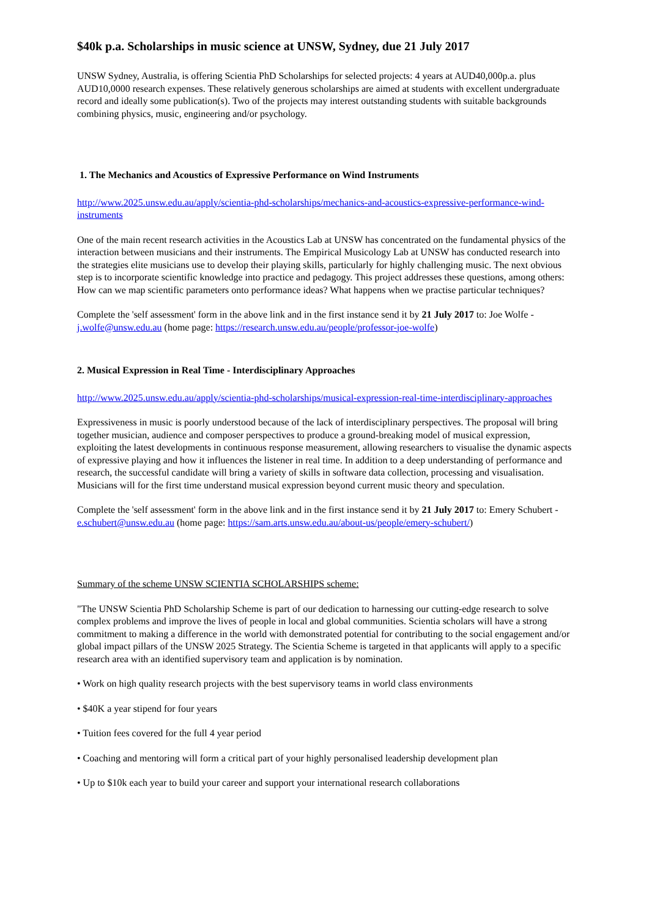$40k p.a. Scholarships in music science at UNSW, Sydney, due 21 July 2017
UNSW Sydney, Australia, is offering Scientia PhD Scholarships for selected projects: 4 years at AUD40,000p.a. plus AUD10,0000 research expenses. These relatively generous scholarships are aimed at students with excellent undergraduate record and ideally some publication(s). Two of the projects may interest outstanding students with suitable backgrounds combining physics, music, engineering and/or psychology.
1. The Mechanics and Acoustics of Expressive Performance on Wind Instruments
http://www.2025.unsw.edu.au/apply/scientia-phd-scholarships/mechanics-and-acoustics-expressive-performance-wind-instruments
One of the main recent research activities in the Acoustics Lab at UNSW has concentrated on the fundamental physics of the interaction between musicians and their instruments. The Empirical Musicology Lab at UNSW has conducted research into the strategies elite musicians use to develop their playing skills, particularly for highly challenging music. The next obvious step is to incorporate scientific knowledge into practice and pedagogy. This project addresses these questions, among others: How can we map scientific parameters onto performance ideas? What happens when we practise particular techniques?
Complete the 'self assessment' form in the above link and in the first instance send it by 21 July 2017 to: Joe Wolfe - j.wolfe@unsw.edu.au (home page: https://research.unsw.edu.au/people/professor-joe-wolfe)
2. Musical Expression in Real Time - Interdisciplinary Approaches
http://www.2025.unsw.edu.au/apply/scientia-phd-scholarships/musical-expression-real-time-interdisciplinary-approaches
Expressiveness in music is poorly understood because of the lack of interdisciplinary perspectives. The proposal will bring together musician, audience and composer perspectives to produce a ground-breaking model of musical expression, exploiting the latest developments in continuous response measurement, allowing researchers to visualise the dynamic aspects of expressive playing and how it influences the listener in real time. In addition to a deep understanding of performance and research, the successful candidate will bring a variety of skills in software data collection, processing and visualisation. Musicians will for the first time understand musical expression beyond current music theory and speculation.
Complete the 'self assessment' form in the above link and in the first instance send it by 21 July 2017 to: Emery Schubert - e.schubert@unsw.edu.au (home page: https://sam.arts.unsw.edu.au/about-us/people/emery-schubert/)
Summary of the scheme UNSW SCIENTIA SCHOLARSHIPS scheme:
"The UNSW Scientia PhD Scholarship Scheme is part of our dedication to harnessing our cutting-edge research to solve complex problems and improve the lives of people in local and global communities. Scientia scholars will have a strong commitment to making a difference in the world with demonstrated potential for contributing to the social engagement and/or global impact pillars of the UNSW 2025 Strategy. The Scientia Scheme is targeted in that applicants will apply to a specific research area with an identified supervisory team and application is by nomination.
• Work on high quality research projects with the best supervisory teams in world class environments
• $40K a year stipend for four years
• Tuition fees covered for the full 4 year period
• Coaching and mentoring will form a critical part of your highly personalised leadership development plan
• Up to $10k each year to build your career and support your international research collaborations